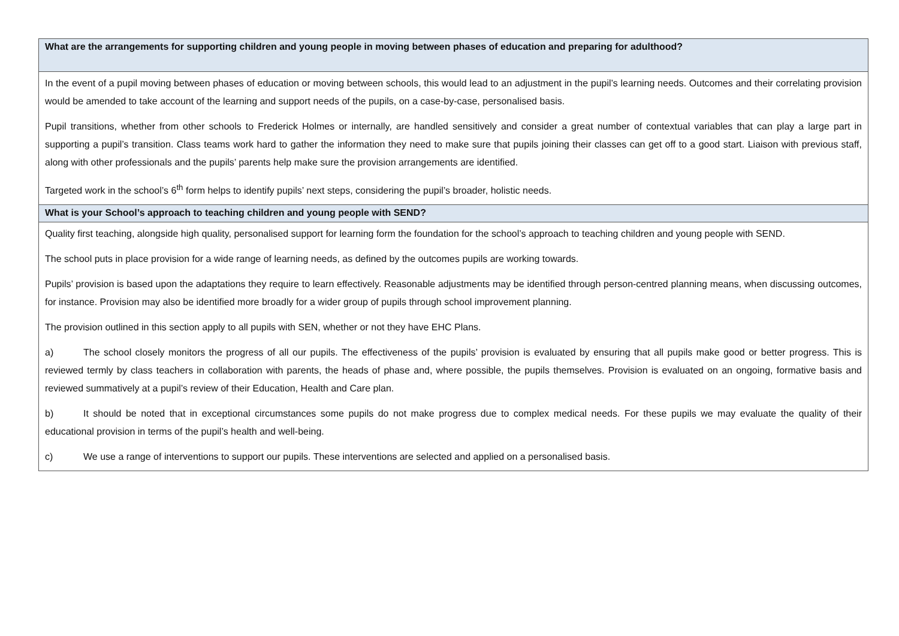| What are the arrangements for supporting children and young people in moving between phases of education and preparing for adulthood? |
| --- |
| In the event of a pupil moving between phases of education or moving between schools, this would lead to an adjustment in the pupil’s learning needs. Outcomes and their correlating provision would be amended to take account of the learning and support needs of the pupils, on a case-by-case, personalised basis. Pupil transitions, whether from other schools to Frederick Holmes or internally, are handled sensitively and consider a great number of contextual variables that can play a large part in supporting a pupil’s transition. Class teams work hard to gather the information they need to make sure that pupils joining their classes can get off to a good start. Liaison with previous staff, along with other professionals and the pupils’ parents help make sure the provision arrangements are identified. Targeted work in the school’s 6<sup>th</sup> form helps to identify pupils’ next steps, considering the pupil’s broader, holistic needs. |
| What is your School’s approach to teaching children and young people with SEND? |
| Quality first teaching, alongside high quality, personalised support for learning form the foundation for the school’s approach to teaching children and young people with SEND. The school puts in place provision for a wide range of learning needs, as defined by the outcomes pupils are working towards. Pupils’ provision is based upon the adaptations they require to learn effectively. Reasonable adjustments may be identified through person-centred planning means, when discussing outcomes, for instance. Provision may also be identified more broadly for a wider group of pupils through school improvement planning. The provision outlined in this section apply to all pupils with SEN, whether or not they have EHC Plans. a) The school closely monitors the progress of all our pupils. The effectiveness of the pupils’ provision is evaluated by ensuring that all pupils make good or better progress. This is reviewed termly by class teachers in collaboration with parents, the heads of phase and, where possible, the pupils themselves. Provision is evaluated on an ongoing, formative basis and reviewed summatively at a pupil’s review of their Education, Health and Care plan. b) It should be noted that in exceptional circumstances some pupils do not make progress due to complex medical needs. For these pupils we may evaluate the quality of their educational provision in terms of the pupil’s health and well-being. c) We use a range of interventions to support our pupils. These interventions are selected and applied on a personalised basis. |